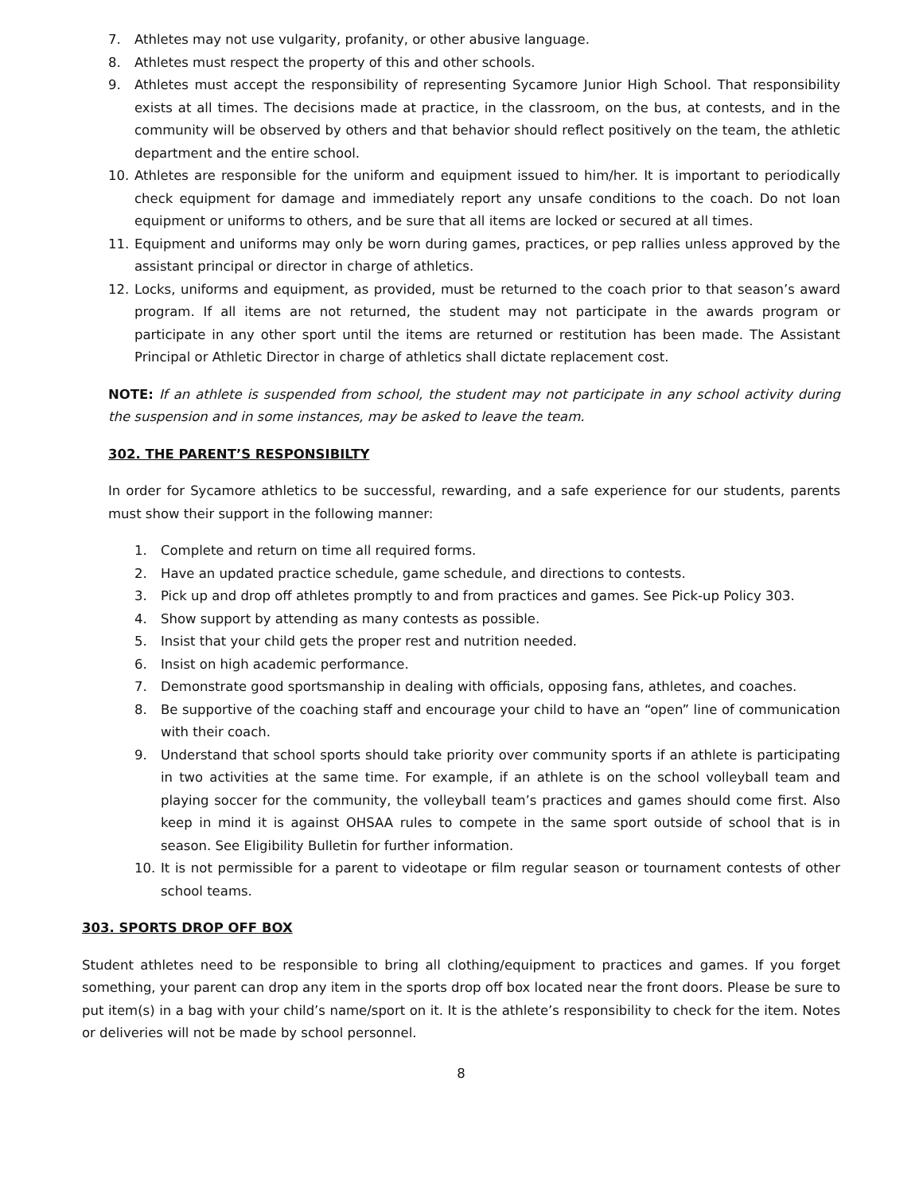7. Athletes may not use vulgarity, profanity, or other abusive language.
8. Athletes must respect the property of this and other schools.
9. Athletes must accept the responsibility of representing Sycamore Junior High School. That responsibility exists at all times. The decisions made at practice, in the classroom, on the bus, at contests, and in the community will be observed by others and that behavior should reflect positively on the team, the athletic department and the entire school.
10. Athletes are responsible for the uniform and equipment issued to him/her. It is important to periodically check equipment for damage and immediately report any unsafe conditions to the coach. Do not loan equipment or uniforms to others, and be sure that all items are locked or secured at all times.
11. Equipment and uniforms may only be worn during games, practices, or pep rallies unless approved by the assistant principal or director in charge of athletics.
12. Locks, uniforms and equipment, as provided, must be returned to the coach prior to that season’s award program. If all items are not returned, the student may not participate in the awards program or participate in any other sport until the items are returned or restitution has been made. The Assistant Principal or Athletic Director in charge of athletics shall dictate replacement cost.
NOTE: If an athlete is suspended from school, the student may not participate in any school activity during the suspension and in some instances, may be asked to leave the team.
302. THE PARENT’S RESPONSIBILTY
In order for Sycamore athletics to be successful, rewarding, and a safe experience for our students, parents must show their support in the following manner:
1. Complete and return on time all required forms.
2. Have an updated practice schedule, game schedule, and directions to contests.
3. Pick up and drop off athletes promptly to and from practices and games. See Pick-up Policy 303.
4. Show support by attending as many contests as possible.
5. Insist that your child gets the proper rest and nutrition needed.
6. Insist on high academic performance.
7. Demonstrate good sportsmanship in dealing with officials, opposing fans, athletes, and coaches.
8. Be supportive of the coaching staff and encourage your child to have an “open” line of communication with their coach.
9. Understand that school sports should take priority over community sports if an athlete is participating in two activities at the same time. For example, if an athlete is on the school volleyball team and playing soccer for the community, the volleyball team’s practices and games should come first. Also keep in mind it is against OHSAA rules to compete in the same sport outside of school that is in season. See Eligibility Bulletin for further information.
10. It is not permissible for a parent to videotape or film regular season or tournament contests of other school teams.
303. SPORTS DROP OFF BOX
Student athletes need to be responsible to bring all clothing/equipment to practices and games. If you forget something, your parent can drop any item in the sports drop off box located near the front doors. Please be sure to put item(s) in a bag with your child’s name/sport on it. It is the athlete’s responsibility to check for the item. Notes or deliveries will not be made by school personnel.
8